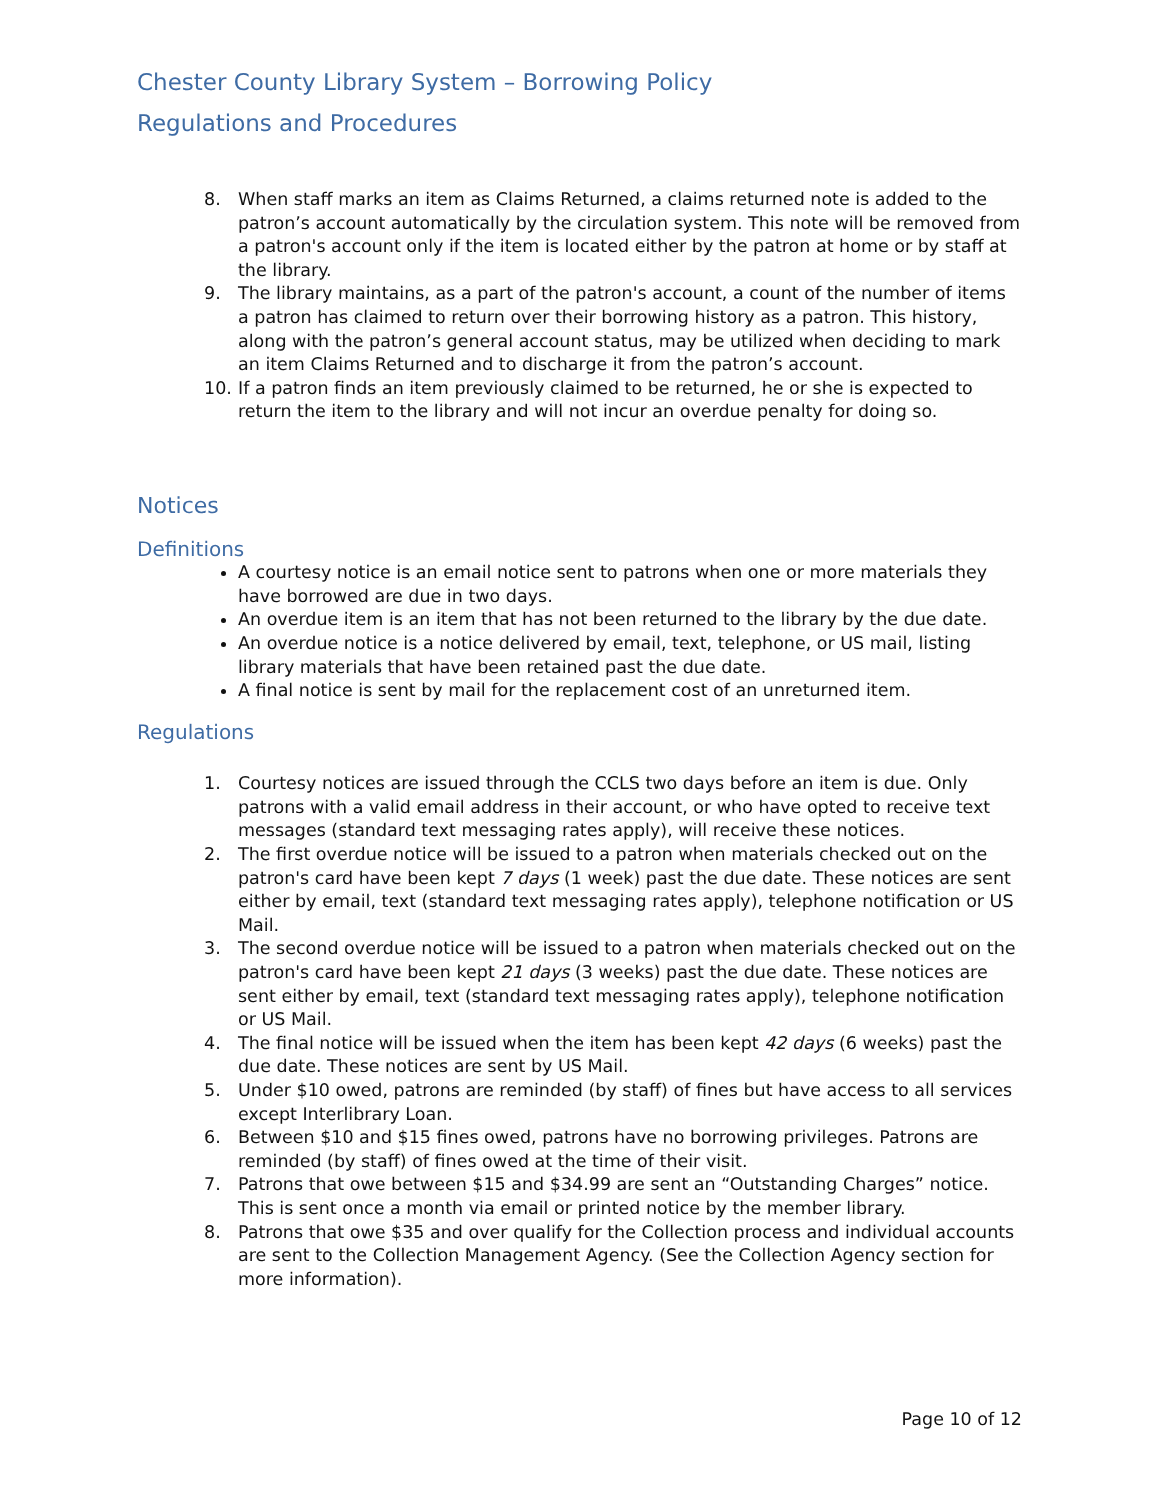Chester County Library System – Borrowing Policy
Regulations and Procedures
8. When staff marks an item as Claims Returned, a claims returned note is added to the patron’s account automatically by the circulation system. This note will be removed from a patron's account only if the item is located either by the patron at home or by staff at the library.
9. The library maintains, as a part of the patron's account, a count of the number of items a patron has claimed to return over their borrowing history as a patron. This history, along with the patron’s general account status, may be utilized when deciding to mark an item Claims Returned and to discharge it from the patron’s account.
10. If a patron finds an item previously claimed to be returned, he or she is expected to return the item to the library and will not incur an overdue penalty for doing so.
Notices
Definitions
A courtesy notice is an email notice sent to patrons when one or more materials they have borrowed are due in two days.
An overdue item is an item that has not been returned to the library by the due date.
An overdue notice is a notice delivered by email, text, telephone, or US mail, listing library materials that have been retained past the due date.
A final notice is sent by mail for the replacement cost of an unreturned item.
Regulations
1. Courtesy notices are issued through the CCLS two days before an item is due. Only patrons with a valid email address in their account, or who have opted to receive text messages (standard text messaging rates apply), will receive these notices.
2. The first overdue notice will be issued to a patron when materials checked out on the patron's card have been kept 7 days (1 week) past the due date. These notices are sent either by email, text (standard text messaging rates apply), telephone notification or US Mail.
3. The second overdue notice will be issued to a patron when materials checked out on the patron's card have been kept 21 days (3 weeks) past the due date. These notices are sent either by email, text (standard text messaging rates apply), telephone notification or US Mail.
4. The final notice will be issued when the item has been kept 42 days (6 weeks) past the due date. These notices are sent by US Mail.
5. Under $10 owed, patrons are reminded (by staff) of fines but have access to all services except Interlibrary Loan.
6. Between $10 and $15 fines owed, patrons have no borrowing privileges. Patrons are reminded (by staff) of fines owed at the time of their visit.
7. Patrons that owe between $15 and $34.99 are sent an “Outstanding Charges” notice. This is sent once a month via email or printed notice by the member library.
8. Patrons that owe $35 and over qualify for the Collection process and individual accounts are sent to the Collection Management Agency. (See the Collection Agency section for more information).
Page 10 of 12